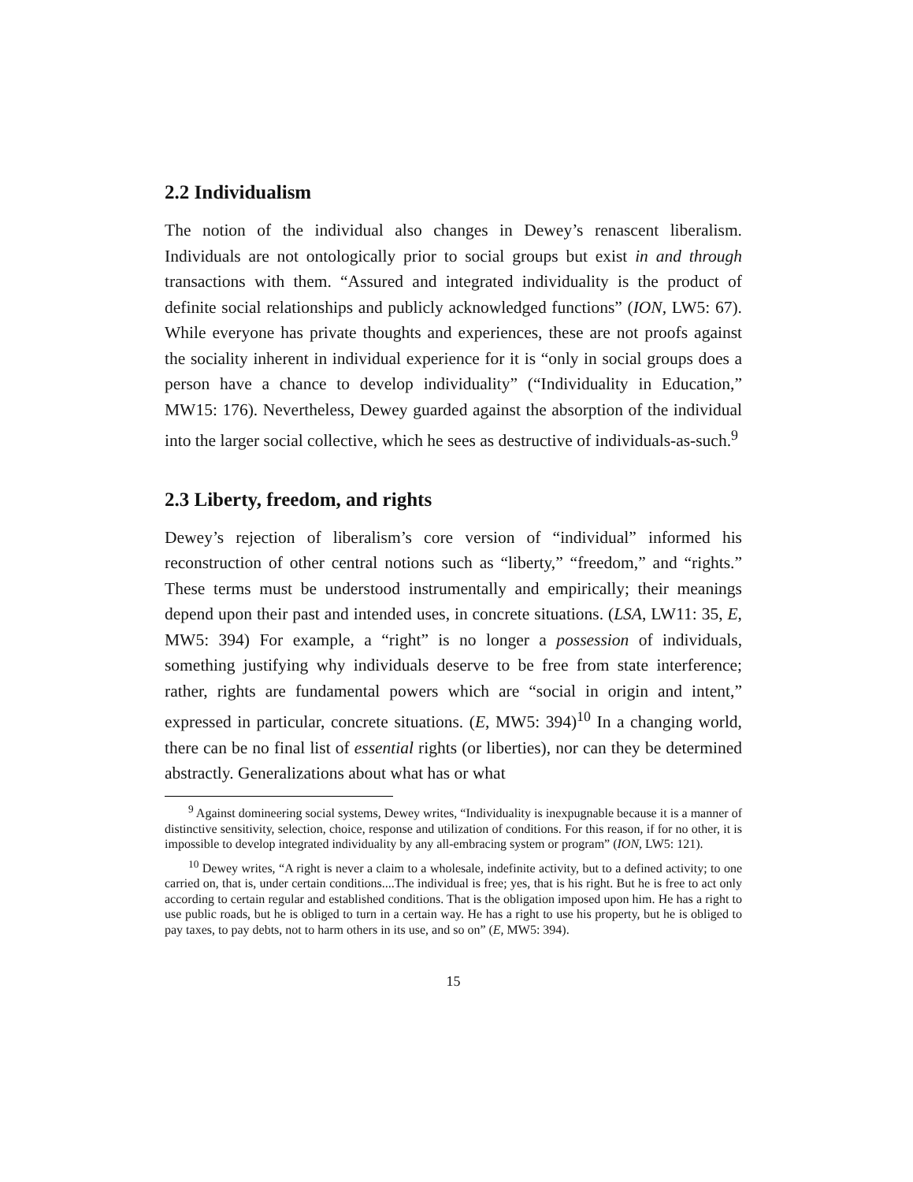2.2 Individualism
The notion of the individual also changes in Dewey’s renascent liberalism. Individuals are not ontologically prior to social groups but exist in and through transactions with them. “Assured and integrated individuality is the product of definite social relationships and publicly acknowledged functions” (ION, LW5: 67). While everyone has private thoughts and experiences, these are not proofs against the sociality inherent in individual experience for it is “only in social groups does a person have a chance to develop individuality” (“Individuality in Education,” MW15: 176). Nevertheless, Dewey guarded against the absorption of the individual into the larger social collective, which he sees as destructive of individuals-as-such.<sup>9</sup>
2.3 Liberty, freedom, and rights
Dewey’s rejection of liberalism’s core version of “individual” informed his reconstruction of other central notions such as “liberty,” “freedom,” and “rights.” These terms must be understood instrumentally and empirically; their meanings depend upon their past and intended uses, in concrete situations. (LSA, LW11: 35, E, MW5: 394) For example, a “right” is no longer a possession of individuals, something justifying why individuals deserve to be free from state interference; rather, rights are fundamental powers which are “social in origin and intent,” expressed in particular, concrete situations. (E, MW5: 394)<sup>10</sup> In a changing world, there can be no final list of essential rights (or liberties), nor can they be determined abstractly. Generalizations about what has or what
<sup>9</sup> Against domineering social systems, Dewey writes, “Individuality is inexpugnable because it is a manner of distinctive sensitivity, selection, choice, response and utilization of conditions. For this reason, if for no other, it is impossible to develop integrated individuality by any all-embracing system or program” (ION, LW5: 121).
<sup>10</sup> Dewey writes, “A right is never a claim to a wholesale, indefinite activity, but to a defined activity; to one carried on, that is, under certain conditions....The individual is free; yes, that is his right. But he is free to act only according to certain regular and established conditions. That is the obligation imposed upon him. He has a right to use public roads, but he is obliged to turn in a certain way. He has a right to use his property, but he is obliged to pay taxes, to pay debts, not to harm others in its use, and so on” (E, MW5: 394).
15